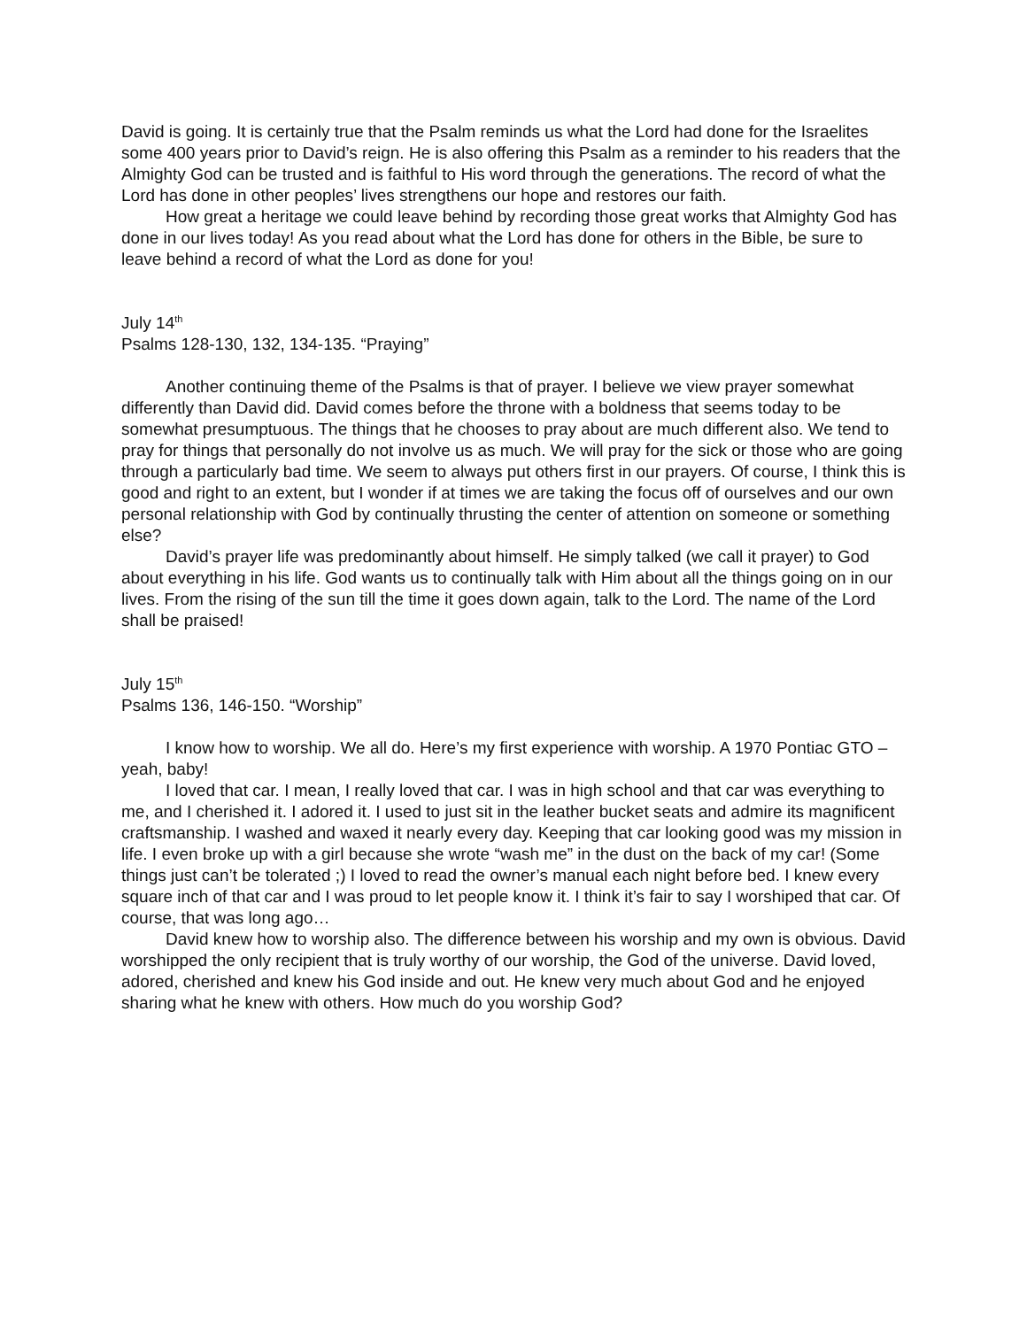David is going. It is certainly true that the Psalm reminds us what the Lord had done for the Israelites some 400 years prior to David’s reign. He is also offering this Psalm as a reminder to his readers that the Almighty God can be trusted and is faithful to His word through the generations. The record of what the Lord has done in other peoples’ lives strengthens our hope and restores our faith.
How great a heritage we could leave behind by recording those great works that Almighty God has done in our lives today! As you read about what the Lord has done for others in the Bible, be sure to leave behind a record of what the Lord as done for you!
July 14<sup>th</sup>
Psalms 128-130, 132, 134-135. “Praying”
Another continuing theme of the Psalms is that of prayer. I believe we view prayer somewhat differently than David did. David comes before the throne with a boldness that seems today to be somewhat presumptuous. The things that he chooses to pray about are much different also. We tend to pray for things that personally do not involve us as much. We will pray for the sick or those who are going through a particularly bad time. We seem to always put others first in our prayers. Of course, I think this is good and right to an extent, but I wonder if at times we are taking the focus off of ourselves and our own personal relationship with God by continually thrusting the center of attention on someone or something else?
David’s prayer life was predominantly about himself. He simply talked (we call it prayer) to God about everything in his life. God wants us to continually talk with Him about all the things going on in our lives. From the rising of the sun till the time it goes down again, talk to the Lord. The name of the Lord shall be praised!
July 15<sup>th</sup>
Psalms 136, 146-150. “Worship”
I know how to worship. We all do. Here’s my first experience with worship. A 1970 Pontiac GTO –yeah, baby!
I loved that car. I mean, I really loved that car. I was in high school and that car was everything to me, and I cherished it. I adored it. I used to just sit in the leather bucket seats and admire its magnificent craftsmanship. I washed and waxed it nearly every day. Keeping that car looking good was my mission in life. I even broke up with a girl because she wrote “wash me” in the dust on the back of my car! (Some things just can’t be tolerated ;) I loved to read the owner’s manual each night before bed. I knew every square inch of that car and I was proud to let people know it. I think it’s fair to say I worshiped that car. Of course, that was long ago…
David knew how to worship also. The difference between his worship and my own is obvious. David worshipped the only recipient that is truly worthy of our worship, the God of the universe. David loved, adored, cherished and knew his God inside and out. He knew very much about God and he enjoyed sharing what he knew with others. How much do you worship God?